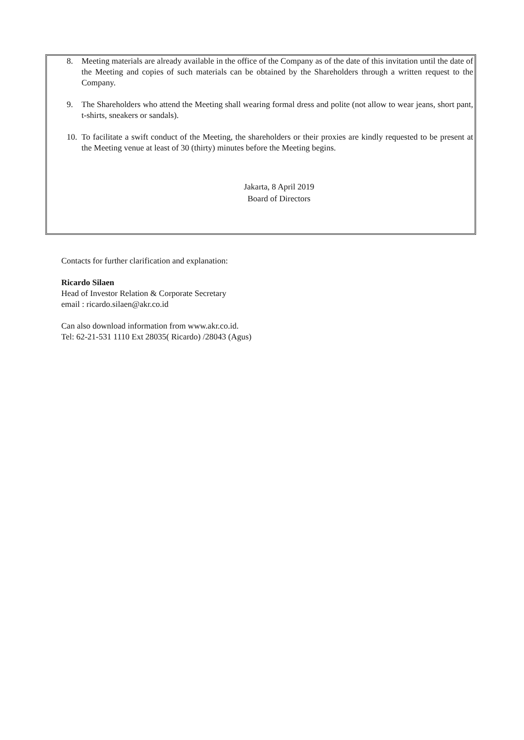8. Meeting materials are already available in the office of the Company as of the date of this invitation until the date of the Meeting and copies of such materials can be obtained by the Shareholders through a written request to the Company.
9. The Shareholders who attend the Meeting shall wearing formal dress and polite (not allow to wear jeans, short pant, t-shirts, sneakers or sandals).
10. To facilitate a swift conduct of the Meeting, the shareholders or their proxies are kindly requested to be present at the Meeting venue at least of 30 (thirty) minutes before the Meeting begins.
Jakarta, 8 April 2019
Board of Directors
Contacts for further clarification and explanation:
Ricardo Silaen
Head of Investor Relation & Corporate Secretary
email : ricardo.silaen@akr.co.id
Can also download information from www.akr.co.id.
Tel: 62-21-531 1110 Ext 28035( Ricardo) /28043 (Agus)